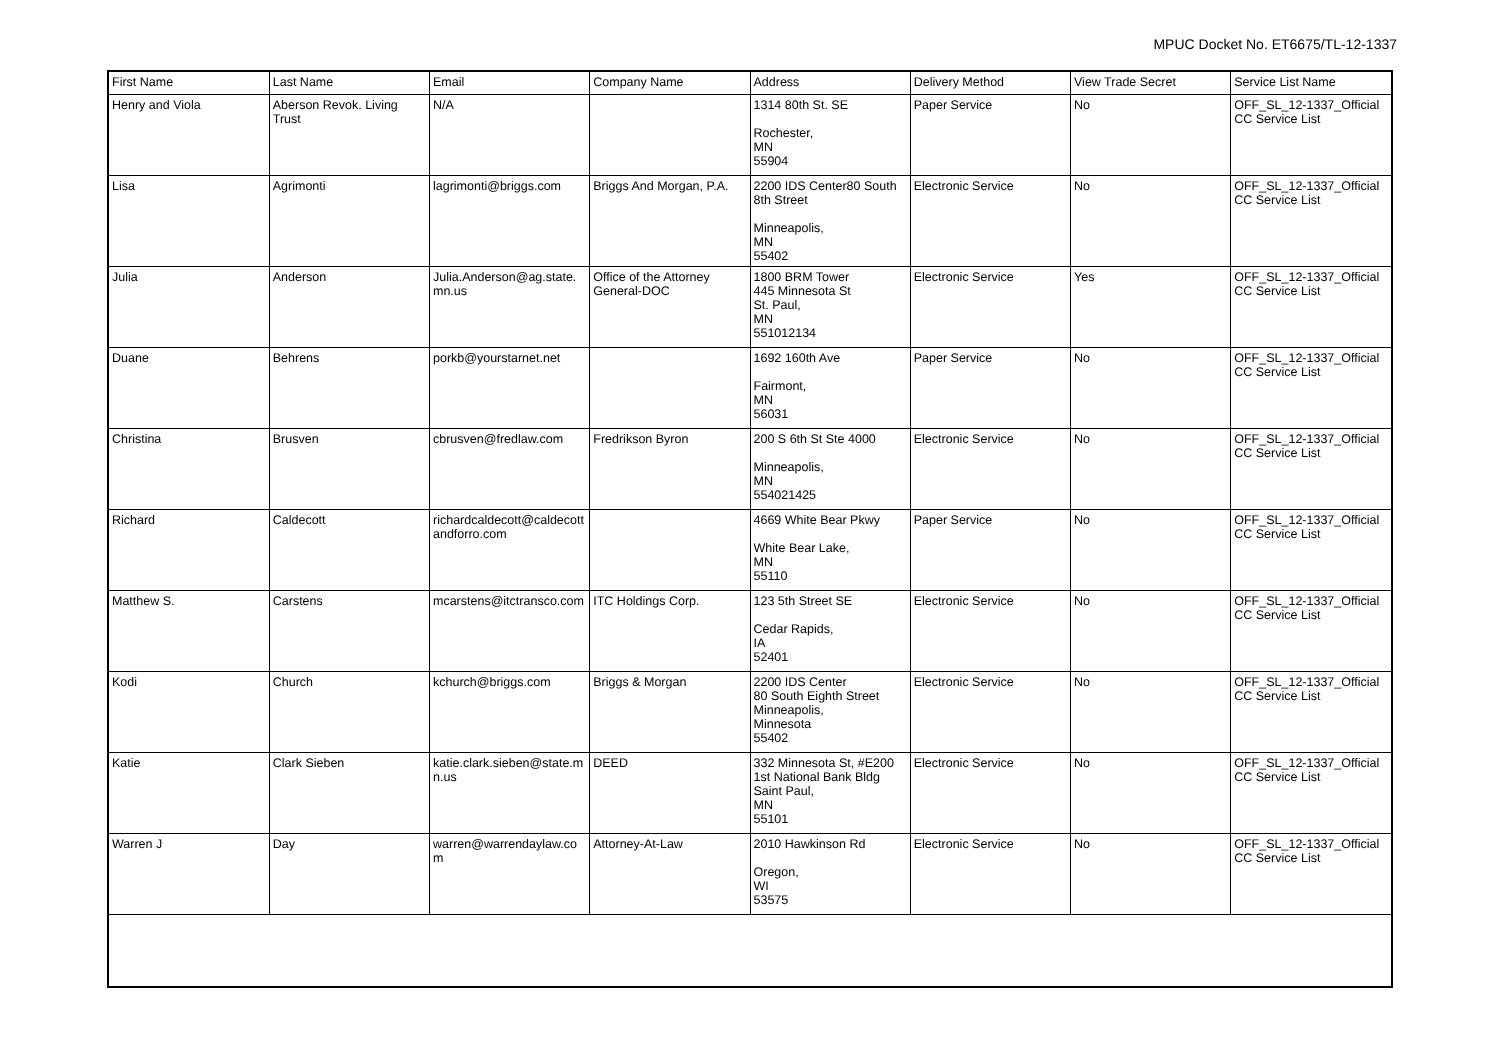MPUC Docket No. ET6675/TL-12-1337
| First Name | Last Name | Email | Company Name | Address | Delivery Method | View Trade Secret | Service List Name |
| --- | --- | --- | --- | --- | --- | --- | --- |
| Henry and Viola | Aberson Revok. Living Trust | N/A | | 1314 80th St. SE Rochester, MN 55904 | Paper Service | No | OFF_SL_12-1337_Official CC Service List |
| Lisa | Agrimonti | lagrimonti@briggs.com | Briggs And Morgan, P.A. | 2200 IDS Center80 South 8th Street Minneapolis, MN 55402 | Electronic Service | No | OFF_SL_12-1337_Official CC Service List |
| Julia | Anderson | Julia.Anderson@ag.state.mn.us | Office of the Attorney General-DOC | 1800 BRM Tower 445 Minnesota St St. Paul, MN 551012134 | Electronic Service | Yes | OFF_SL_12-1337_Official CC Service List |
| Duane | Behrens | porkb@yourstarnet.net | | 1692 160th Ave Fairmont, MN 56031 | Paper Service | No | OFF_SL_12-1337_Official CC Service List |
| Christina | Brusven | cbrusven@fredlaw.com | Fredrikson Byron | 200 S 6th St Ste 4000 Minneapolis, MN 554021425 | Electronic Service | No | OFF_SL_12-1337_Official CC Service List |
| Richard | Caldecott | richardcaldecott@caldecottandforro.com | | 4669 White Bear Pkwy White Bear Lake, MN 55110 | Paper Service | No | OFF_SL_12-1337_Official CC Service List |
| Matthew S. | Carstens | mcarstens@itctransco.com | ITC Holdings Corp. | 123 5th Street SE Cedar Rapids, IA 52401 | Electronic Service | No | OFF_SL_12-1337_Official CC Service List |
| Kodi | Church | kchurch@briggs.com | Briggs & Morgan | 2200 IDS Center 80 South Eighth Street Minneapolis, Minnesota 55402 | Electronic Service | No | OFF_SL_12-1337_Official CC Service List |
| Katie | Clark Sieben | katie.clark.sieben@state.mn.us | DEED | 332 Minnesota St, #E200 1st National Bank Bldg Saint Paul, MN 55101 | Electronic Service | No | OFF_SL_12-1337_Official CC Service List |
| Warren J | Day | warren@warrendaylaw.com | Attorney-At-Law | 2010 Hawkinson Rd Oregon, WI 53575 | Electronic Service | No | OFF_SL_12-1337_Official CC Service List |